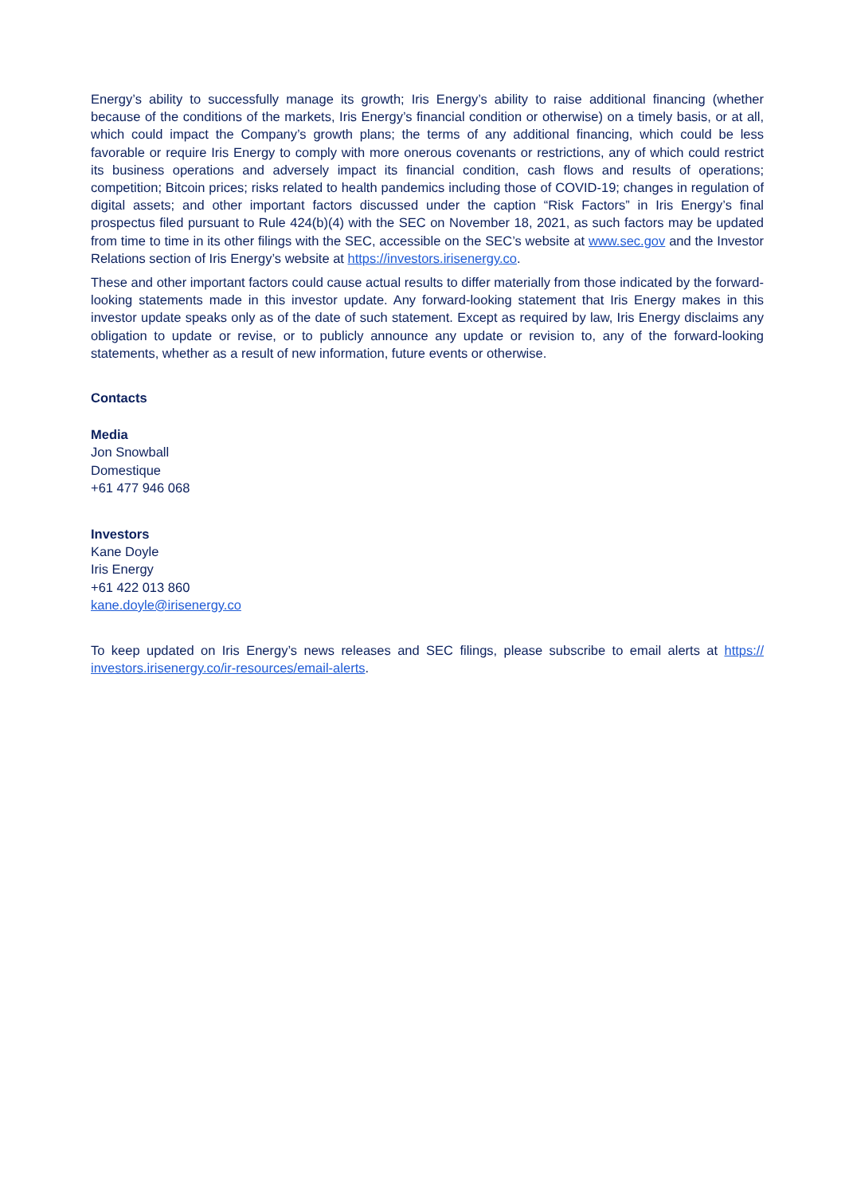Energy’s ability to successfully manage its growth; Iris Energy’s ability to raise additional financing (whether because of the conditions of the markets, Iris Energy’s financial condition or otherwise) on a timely basis, or at all, which could impact the Company’s growth plans; the terms of any additional financing, which could be less favorable or require Iris Energy to comply with more onerous covenants or restrictions, any of which could restrict its business operations and adversely impact its financial condition, cash flows and results of operations; competition; Bitcoin prices; risks related to health pandemics including those of COVID-19; changes in regulation of digital assets; and other important factors discussed under the caption “Risk Factors” in Iris Energy’s final prospectus filed pursuant to Rule 424(b)(4) with the SEC on November 18, 2021, as such factors may be updated from time to time in its other filings with the SEC, accessible on the SEC’s website at www.sec.gov and the Investor Relations section of Iris Energy’s website at https://investors.irisenergy.co.
These and other important factors could cause actual results to differ materially from those indicated by the forward-looking statements made in this investor update. Any forward-looking statement that Iris Energy makes in this investor update speaks only as of the date of such statement. Except as required by law, Iris Energy disclaims any obligation to update or revise, or to publicly announce any update or revision to, any of the forward-looking statements, whether as a result of new information, future events or otherwise.
Contacts
Media
Jon Snowball
Domestique
+61 477 946 068
Investors
Kane Doyle
Iris Energy
+61 422 013 860
kane.doyle@irisenergy.co
To keep updated on Iris Energy’s news releases and SEC filings, please subscribe to email alerts at https:// investors.irisenergy.co/ir-resources/email-alerts.